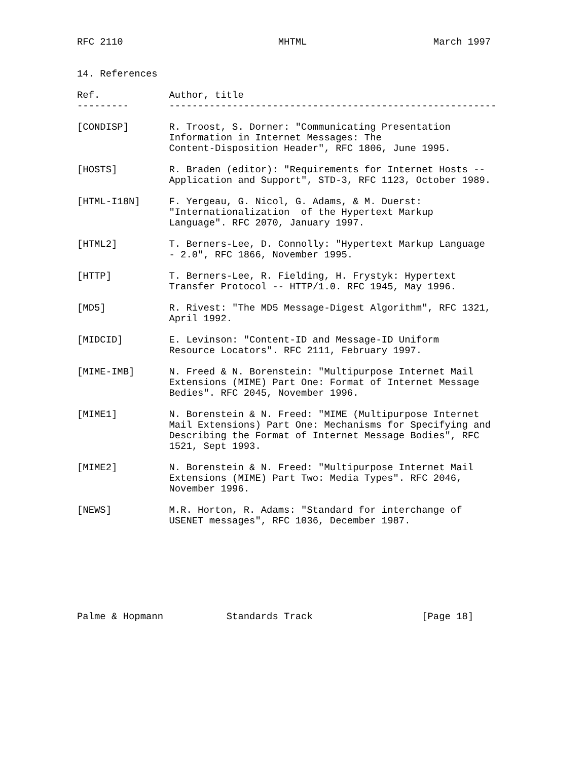RFC 2110                           MHTML                      March 1997


14. References

Ref.            Author, title
---------       ---------------------------------------------------------

[CONDISP]       R. Troost, S. Dorner: "Communicating Presentation
                Information in Internet Messages: The
                Content-Disposition Header", RFC 1806, June 1995.

[HOSTS]         R. Braden (editor): "Requirements for Internet Hosts --
                Application and Support", STD-3, RFC 1123, October 1989.

[HTML-I18N]     F. Yergeau, G. Nicol, G. Adams, & M. Duerst:
                "Internationalization  of the Hypertext Markup
                Language". RFC 2070, January 1997.

[HTML2]         T. Berners-Lee, D. Connolly: "Hypertext Markup Language
                - 2.0", RFC 1866, November 1995.

[HTTP]          T. Berners-Lee, R. Fielding, H. Frystyk: Hypertext
                Transfer Protocol -- HTTP/1.0. RFC 1945, May 1996.

[MD5]           R. Rivest: "The MD5 Message-Digest Algorithm", RFC 1321,
                April 1992.

[MIDCID]        E. Levinson: "Content-ID and Message-ID Uniform
                Resource Locators". RFC 2111, February 1997.

[MIME-IMB]      N. Freed & N. Borenstein: "Multipurpose Internet Mail
                Extensions (MIME) Part One: Format of Internet Message
                Bedies". RFC 2045, November 1996.

[MIME1]         N. Borenstein & N. Freed: "MIME (Multipurpose Internet
                Mail Extensions) Part One: Mechanisms for Specifying and
                Describing the Format of Internet Message Bodies", RFC
                1521, Sept 1993.

[MIME2]         N. Borenstein & N. Freed: "Multipurpose Internet Mail
                Extensions (MIME) Part Two: Media Types". RFC 2046,
                November 1996.

[NEWS]          M.R. Horton, R. Adams: "Standard for interchange of
                USENET messages", RFC 1036, December 1987.








Palme & Hopmann           Standards Track                   [Page 18]